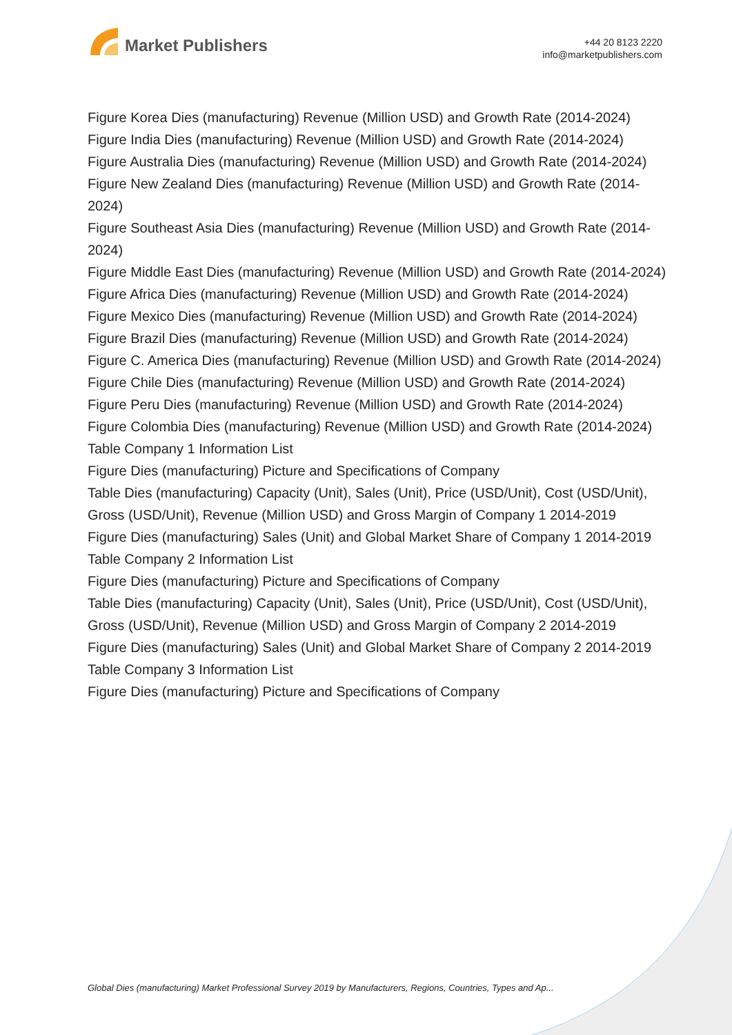Market Publishers
+44 20 8123 2220
info@marketpublishers.com
Figure Korea Dies (manufacturing) Revenue (Million USD) and Growth Rate (2014-2024)
Figure India Dies (manufacturing) Revenue (Million USD) and Growth Rate (2014-2024)
Figure Australia Dies (manufacturing) Revenue (Million USD) and Growth Rate (2014-2024)
Figure New Zealand Dies (manufacturing) Revenue (Million USD) and Growth Rate (2014-2024)
Figure Southeast Asia Dies (manufacturing) Revenue (Million USD) and Growth Rate (2014-2024)
Figure Middle East Dies (manufacturing) Revenue (Million USD) and Growth Rate (2014-2024)
Figure Africa Dies (manufacturing) Revenue (Million USD) and Growth Rate (2014-2024)
Figure Mexico Dies (manufacturing) Revenue (Million USD) and Growth Rate (2014-2024)
Figure Brazil Dies (manufacturing) Revenue (Million USD) and Growth Rate (2014-2024)
Figure C. America Dies (manufacturing) Revenue (Million USD) and Growth Rate (2014-2024)
Figure Chile Dies (manufacturing) Revenue (Million USD) and Growth Rate (2014-2024)
Figure Peru Dies (manufacturing) Revenue (Million USD) and Growth Rate (2014-2024)
Figure Colombia Dies (manufacturing) Revenue (Million USD) and Growth Rate (2014-2024)
Table Company 1 Information List
Figure Dies (manufacturing) Picture and Specifications of Company
Table Dies (manufacturing) Capacity (Unit), Sales (Unit), Price (USD/Unit), Cost (USD/Unit), Gross (USD/Unit), Revenue (Million USD) and Gross Margin of Company 1 2014-2019
Figure Dies (manufacturing) Sales (Unit) and Global Market Share of Company 1 2014-2019
Table Company 2 Information List
Figure Dies (manufacturing) Picture and Specifications of Company
Table Dies (manufacturing) Capacity (Unit), Sales (Unit), Price (USD/Unit), Cost (USD/Unit), Gross (USD/Unit), Revenue (Million USD) and Gross Margin of Company 2 2014-2019
Figure Dies (manufacturing) Sales (Unit) and Global Market Share of Company 2 2014-2019
Table Company 3 Information List
Figure Dies (manufacturing) Picture and Specifications of Company
Global Dies (manufacturing) Market Professional Survey 2019 by Manufacturers, Regions, Countries, Types and Ap...